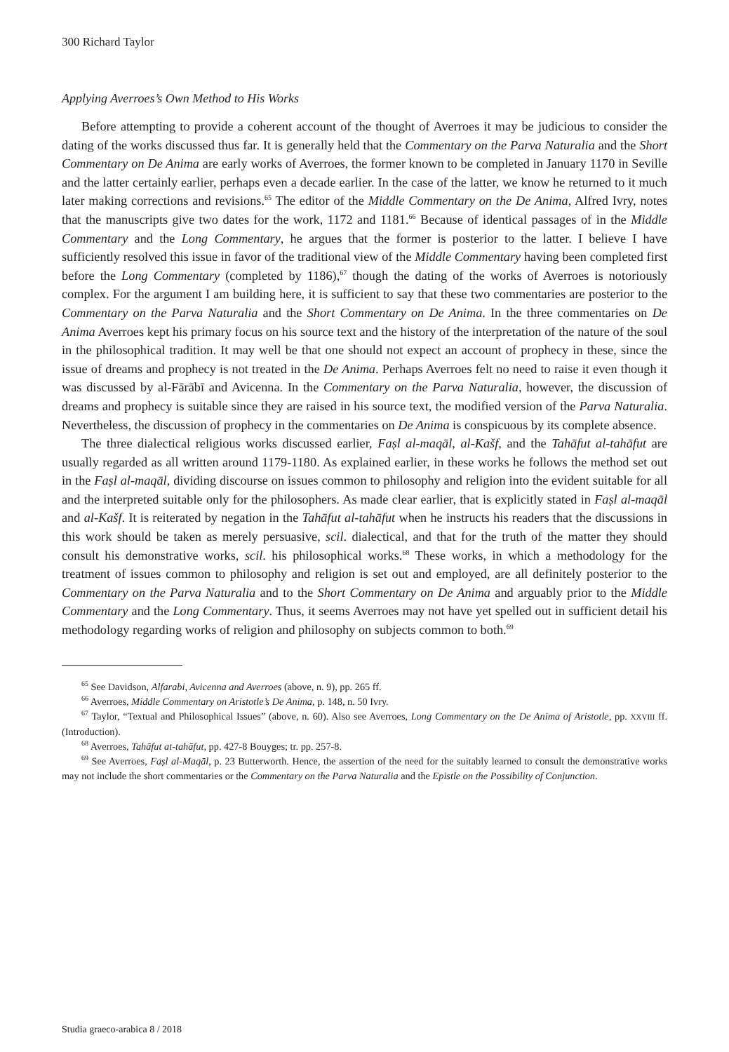300 Richard Taylor
Applying Averroes’s Own Method to His Works
Before attempting to provide a coherent account of the thought of Averroes it may be judicious to consider the dating of the works discussed thus far. It is generally held that the Commentary on the Parva Naturalia and the Short Commentary on De Anima are early works of Averroes, the former known to be completed in January 1170 in Seville and the latter certainly earlier, perhaps even a decade earlier. In the case of the latter, we know he returned to it much later making corrections and revisions.<sup>65</sup> The editor of the Middle Commentary on the De Anima, Alfred Ivry, notes that the manuscripts give two dates for the work, 1172 and 1181.<sup>66</sup> Because of identical passages of in the Middle Commentary and the Long Commentary, he argues that the former is posterior to the latter. I believe I have sufficiently resolved this issue in favor of the traditional view of the Middle Commentary having been completed first before the Long Commentary (completed by 1186),<sup>67</sup> though the dating of the works of Averroes is notoriously complex. For the argument I am building here, it is sufficient to say that these two commentaries are posterior to the Commentary on the Parva Naturalia and the Short Commentary on De Anima. In the three commentaries on De Anima Averroes kept his primary focus on his source text and the history of the interpretation of the nature of the soul in the philosophical tradition. It may well be that one should not expect an account of prophecy in these, since the issue of dreams and prophecy is not treated in the De Anima. Perhaps Averroes felt no need to raise it even though it was discussed by al-Fārābī and Avicenna. In the Commentary on the Parva Naturalia, however, the discussion of dreams and prophecy is suitable since they are raised in his source text, the modified version of the Parva Naturalia. Nevertheless, the discussion of prophecy in the commentaries on De Anima is conspicuous by its complete absence.
The three dialectical religious works discussed earlier, Faṣl al-maqāl, al-Kašf, and the Tahāfut al-tahāfut are usually regarded as all written around 1179-1180. As explained earlier, in these works he follows the method set out in the Faṣl al-maqāl, dividing discourse on issues common to philosophy and religion into the evident suitable for all and the interpreted suitable only for the philosophers. As made clear earlier, that is explicitly stated in Faṣl al-maqāl and al-Kašf. It is reiterated by negation in the Tahāfut al-tahāfut when he instructs his readers that the discussions in this work should be taken as merely persuasive, scil. dialectical, and that for the truth of the matter they should consult his demonstrative works, scil. his philosophical works.<sup>68</sup> These works, in which a methodology for the treatment of issues common to philosophy and religion is set out and employed, are all definitely posterior to the Commentary on the Parva Naturalia and to the Short Commentary on De Anima and arguably prior to the Middle Commentary and the Long Commentary. Thus, it seems Averroes may not have yet spelled out in sufficient detail his methodology regarding works of religion and philosophy on subjects common to both.<sup>69</sup>
<sup>65</sup> See Davidson, Alfarabi, Avicenna and Averroes (above, n. 9), pp. 265 ff.
<sup>66</sup> Averroes, Middle Commentary on Aristotle’s De Anima, p. 148, n. 50 Ivry.
<sup>67</sup> Taylor, “Textual and Philosophical Issues” (above, n. 60). Also see Averroes, Long Commentary on the De Anima of Aristotle, pp. XXVIII ff. (Introduction).
<sup>68</sup> Averroes, Tahāfut at-tahāfut, pp. 427-8 Bouyges; tr. pp. 257-8.
<sup>69</sup> See Averroes, Faṣl al-Maqāl, p. 23 Butterworth. Hence, the assertion of the need for the suitably learned to consult the demonstrative works may not include the short commentaries or the Commentary on the Parva Naturalia and the Epistle on the Possibility of Conjunction.
Studia graeco-arabica 8 / 2018